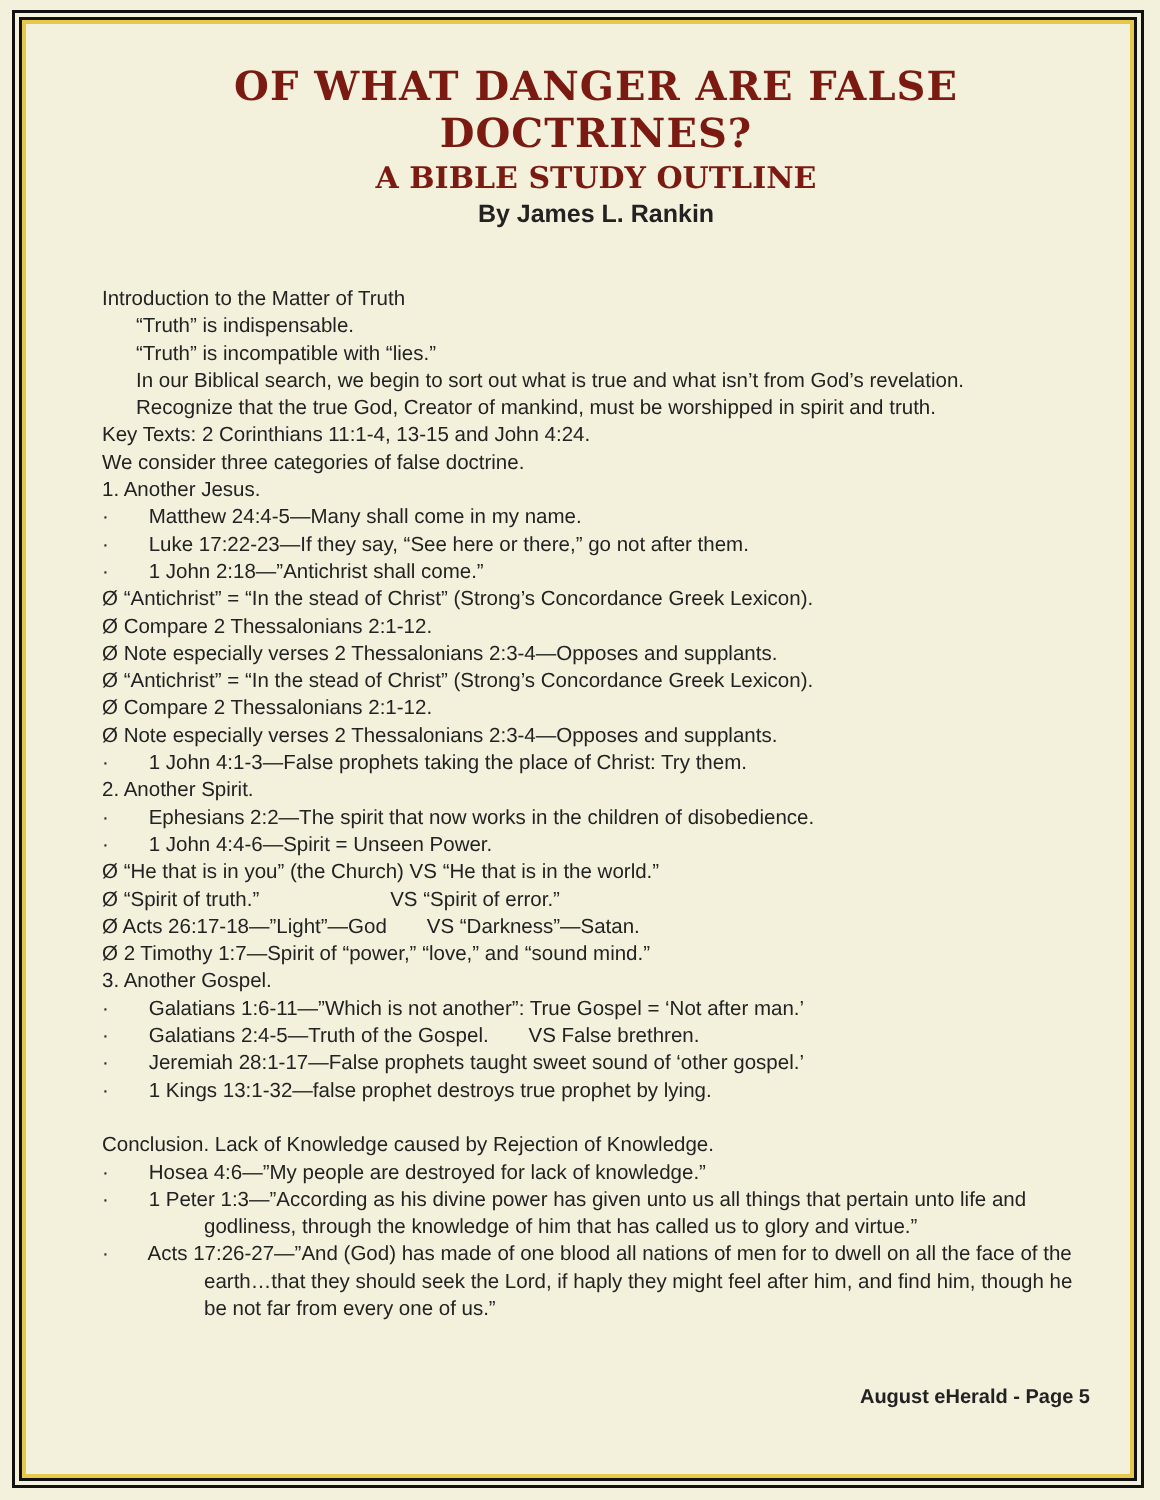OF WHAT DANGER ARE FALSE DOCTRINES?
A BIBLE STUDY OUTLINE
By James L. Rankin
Introduction to the Matter of Truth
“Truth” is indispensable.
“Truth” is incompatible with “lies.”
In our Biblical search, we begin to sort out what is true and what isn’t from God’s revelation.
Recognize that the true God, Creator of mankind, must be worshipped in spirit and truth.
Key Texts: 2 Corinthians 11:1-4, 13-15 and John 4:24.
We consider three categories of false doctrine.
1. Another Jesus.
· Matthew 24:4-5—Many shall come in my name.
· Luke 17:22-23—If they say, “See here or there,” go not after them.
· 1 John 2:18—”Antichrist shall come.”
Ø “Antichrist” = “In the stead of Christ” (Strong’s Concordance Greek Lexicon).
Ø Compare 2 Thessalonians 2:1-12.
Ø Note especially verses 2 Thessalonians 2:3-4—Opposes and supplants.
Ø “Antichrist” = “In the stead of Christ” (Strong’s Concordance Greek Lexicon).
Ø Compare 2 Thessalonians 2:1-12.
Ø Note especially verses 2 Thessalonians 2:3-4—Opposes and supplants.
· 1 John 4:1-3—False prophets taking the place of Christ: Try them.
2. Another Spirit.
· Ephesians 2:2—The spirit that now works in the children of disobedience.
· 1 John 4:4-6—Spirit = Unseen Power.
Ø “He that is in you” (the Church) VS “He that is in the world.”
Ø “Spirit of truth.” VS “Spirit of error.”
Ø Acts 26:17-18—”Light”—God VS “Darkness”—Satan.
Ø 2 Timothy 1:7—Spirit of “power,” “love,” and “sound mind.”
3. Another Gospel.
· Galatians 1:6-11—”Which is not another”: True Gospel = ‘Not after man.’
· Galatians 2:4-5—Truth of the Gospel. VS False brethren.
· Jeremiah 28:1-17—False prophets taught sweet sound of ‘other gospel.’
· 1 Kings 13:1-32—false prophet destroys true prophet by lying.
Conclusion. Lack of Knowledge caused by Rejection of Knowledge.
· Hosea 4:6—”My people are destroyed for lack of knowledge.”
· 1 Peter 1:3—”According as his divine power has given unto us all things that pertain unto life and godliness, through the knowledge of him that has called us to glory and virtue.”
· Acts 17:26-27—”And (God) has made of one blood all nations of men for to dwell on all the face of the earth…that they should seek the Lord, if haply they might feel after him, and find him, though he be not far from every one of us.”
August eHerald - Page 5